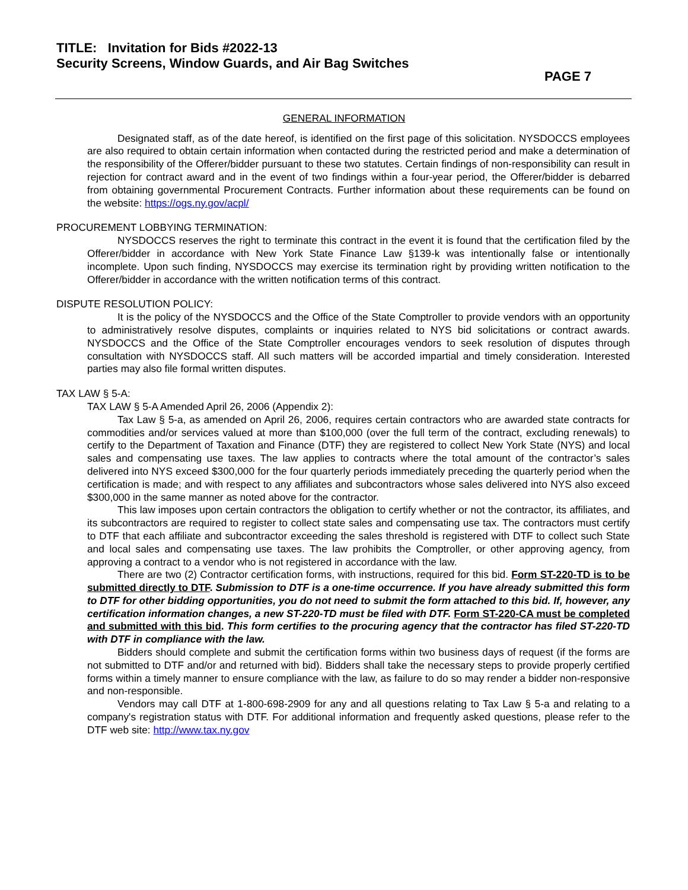TITLE: Invitation for Bids #2022-13
Security Screens, Window Guards, and Air Bag Switches
PAGE 7
GENERAL INFORMATION
Designated staff, as of the date hereof, is identified on the first page of this solicitation. NYSDOCCS employees are also required to obtain certain information when contacted during the restricted period and make a determination of the responsibility of the Offerer/bidder pursuant to these two statutes. Certain findings of non-responsibility can result in rejection for contract award and in the event of two findings within a four-year period, the Offerer/bidder is debarred from obtaining governmental Procurement Contracts. Further information about these requirements can be found on the website: https://ogs.ny.gov/acpl/
PROCUREMENT LOBBYING TERMINATION:
NYSDOCCS reserves the right to terminate this contract in the event it is found that the certification filed by the Offerer/bidder in accordance with New York State Finance Law §139-k was intentionally false or intentionally incomplete. Upon such finding, NYSDOCCS may exercise its termination right by providing written notification to the Offerer/bidder in accordance with the written notification terms of this contract.
DISPUTE RESOLUTION POLICY:
It is the policy of the NYSDOCCS and the Office of the State Comptroller to provide vendors with an opportunity to administratively resolve disputes, complaints or inquiries related to NYS bid solicitations or contract awards. NYSDOCCS and the Office of the State Comptroller encourages vendors to seek resolution of disputes through consultation with NYSDOCCS staff. All such matters will be accorded impartial and timely consideration. Interested parties may also file formal written disputes.
TAX LAW § 5-A:
TAX LAW § 5-A Amended April 26, 2006 (Appendix 2):
Tax Law § 5-a, as amended on April 26, 2006, requires certain contractors who are awarded state contracts for commodities and/or services valued at more than $100,000 (over the full term of the contract, excluding renewals) to certify to the Department of Taxation and Finance (DTF) they are registered to collect New York State (NYS) and local sales and compensating use taxes. The law applies to contracts where the total amount of the contractor’s sales delivered into NYS exceed $300,000 for the four quarterly periods immediately preceding the quarterly period when the certification is made; and with respect to any affiliates and subcontractors whose sales delivered into NYS also exceed $300,000 in the same manner as noted above for the contractor.
This law imposes upon certain contractors the obligation to certify whether or not the contractor, its affiliates, and its subcontractors are required to register to collect state sales and compensating use tax. The contractors must certify to DTF that each affiliate and subcontractor exceeding the sales threshold is registered with DTF to collect such State and local sales and compensating use taxes. The law prohibits the Comptroller, or other approving agency, from approving a contract to a vendor who is not registered in accordance with the law.
There are two (2) Contractor certification forms, with instructions, required for this bid. Form ST-220-TD is to be submitted directly to DTF. Submission to DTF is a one-time occurrence. If you have already submitted this form to DTF for other bidding opportunities, you do not need to submit the form attached to this bid. If, however, any certification information changes, a new ST-220-TD must be filed with DTF. Form ST-220-CA must be completed and submitted with this bid. This form certifies to the procuring agency that the contractor has filed ST-220-TD with DTF in compliance with the law.
Bidders should complete and submit the certification forms within two business days of request (if the forms are not submitted to DTF and/or and returned with bid). Bidders shall take the necessary steps to provide properly certified forms within a timely manner to ensure compliance with the law, as failure to do so may render a bidder non-responsive and non-responsible.
Vendors may call DTF at 1-800-698-2909 for any and all questions relating to Tax Law § 5-a and relating to a company's registration status with DTF. For additional information and frequently asked questions, please refer to the DTF web site: http://www.tax.ny.gov